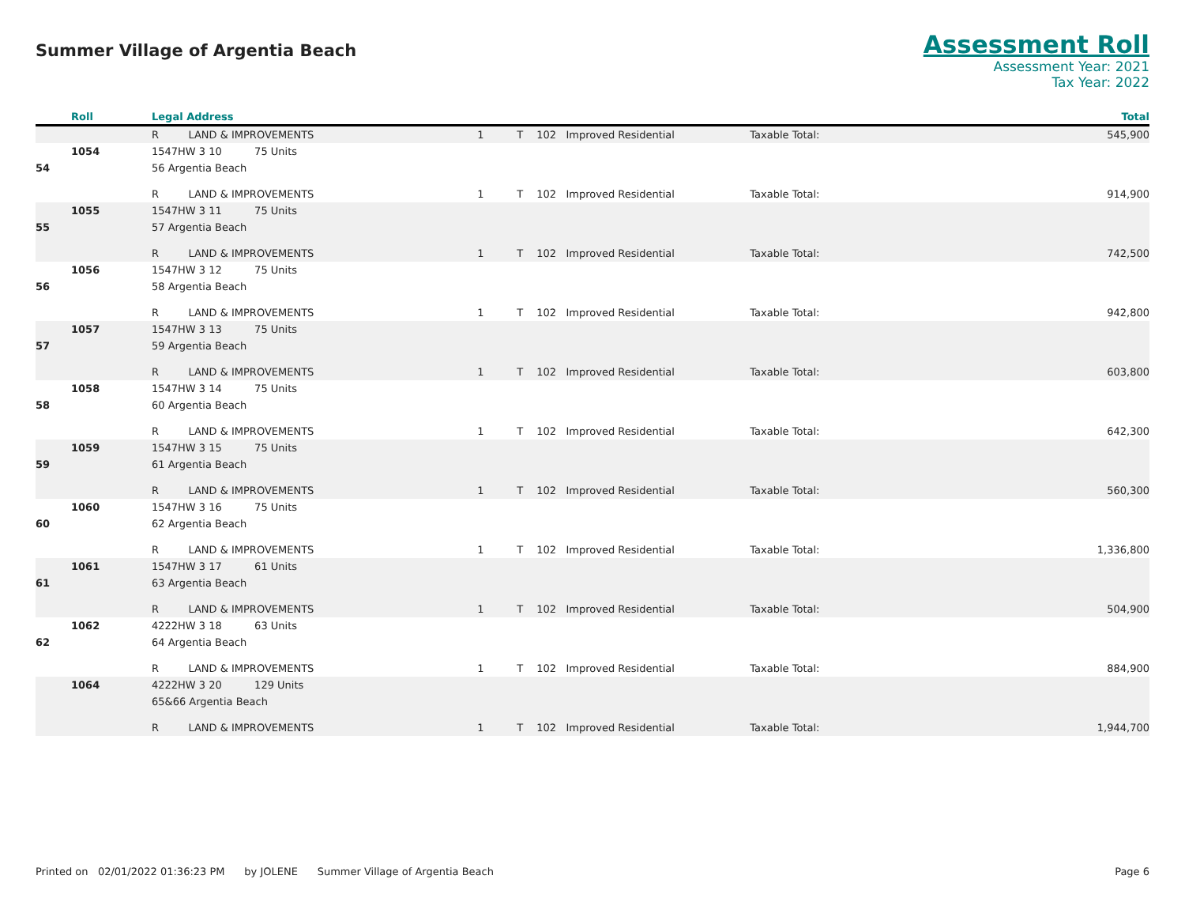Summer Village of Argentia Beach
Assessment Roll
Assessment Year: 2021
Tax Year: 2022
| | Roll | Legal Address | | | | | | | Total |
| --- | --- | --- | --- | --- | --- | --- | --- | --- | --- |
| | | R | LAND & IMPROVEMENTS | | 1 | T | 102 Improved Residential | Taxable Total: | 545,900 |
| | 1054 | 1547HW 3 10 75 Units | | | | | | | |
| 54 | | 56 Argentia Beach | | | | | | | |
| | | R | LAND & IMPROVEMENTS | | 1 | T | 102 Improved Residential | Taxable Total: | 914,900 |
| | 1055 | 1547HW 3 11 75 Units | | | | | | | |
| 55 | | 57 Argentia Beach | | | | | | | |
| | | R | LAND & IMPROVEMENTS | | 1 | T | 102 Improved Residential | Taxable Total: | 742,500 |
| | 1056 | 1547HW 3 12 75 Units | | | | | | | |
| 56 | | 58 Argentia Beach | | | | | | | |
| | | R | LAND & IMPROVEMENTS | | 1 | T | 102 Improved Residential | Taxable Total: | 942,800 |
| | 1057 | 1547HW 3 13 75 Units | | | | | | | |
| 57 | | 59 Argentia Beach | | | | | | | |
| | | R | LAND & IMPROVEMENTS | | 1 | T | 102 Improved Residential | Taxable Total: | 603,800 |
| | 1058 | 1547HW 3 14 75 Units | | | | | | | |
| 58 | | 60 Argentia Beach | | | | | | | |
| | | R | LAND & IMPROVEMENTS | | 1 | T | 102 Improved Residential | Taxable Total: | 642,300 |
| | 1059 | 1547HW 3 15 75 Units | | | | | | | |
| 59 | | 61 Argentia Beach | | | | | | | |
| | | R | LAND & IMPROVEMENTS | | 1 | T | 102 Improved Residential | Taxable Total: | 560,300 |
| | 1060 | 1547HW 3 16 75 Units | | | | | | | |
| 60 | | 62 Argentia Beach | | | | | | | |
| | | R | LAND & IMPROVEMENTS | | 1 | T | 102 Improved Residential | Taxable Total: | 1,336,800 |
| | 1061 | 1547HW 3 17 61 Units | | | | | | | |
| 61 | | 63 Argentia Beach | | | | | | | |
| | | R | LAND & IMPROVEMENTS | | 1 | T | 102 Improved Residential | Taxable Total: | 504,900 |
| | 1062 | 4222HW 3 18 63 Units | | | | | | | |
| 62 | | 64 Argentia Beach | | | | | | | |
| | | R | LAND & IMPROVEMENTS | | 1 | T | 102 Improved Residential | Taxable Total: | 884,900 |
| | 1064 | 4222HW 3 20 129 Units | | | | | | | |
| | | 65&66 Argentia Beach | | | | | | | |
| | | R | LAND & IMPROVEMENTS | | 1 | T | 102 Improved Residential | Taxable Total: | 1,944,700 |
Printed on 02/01/2022 01:36:23 PM by JOLENE Summer Village of Argentia Beach Page 6